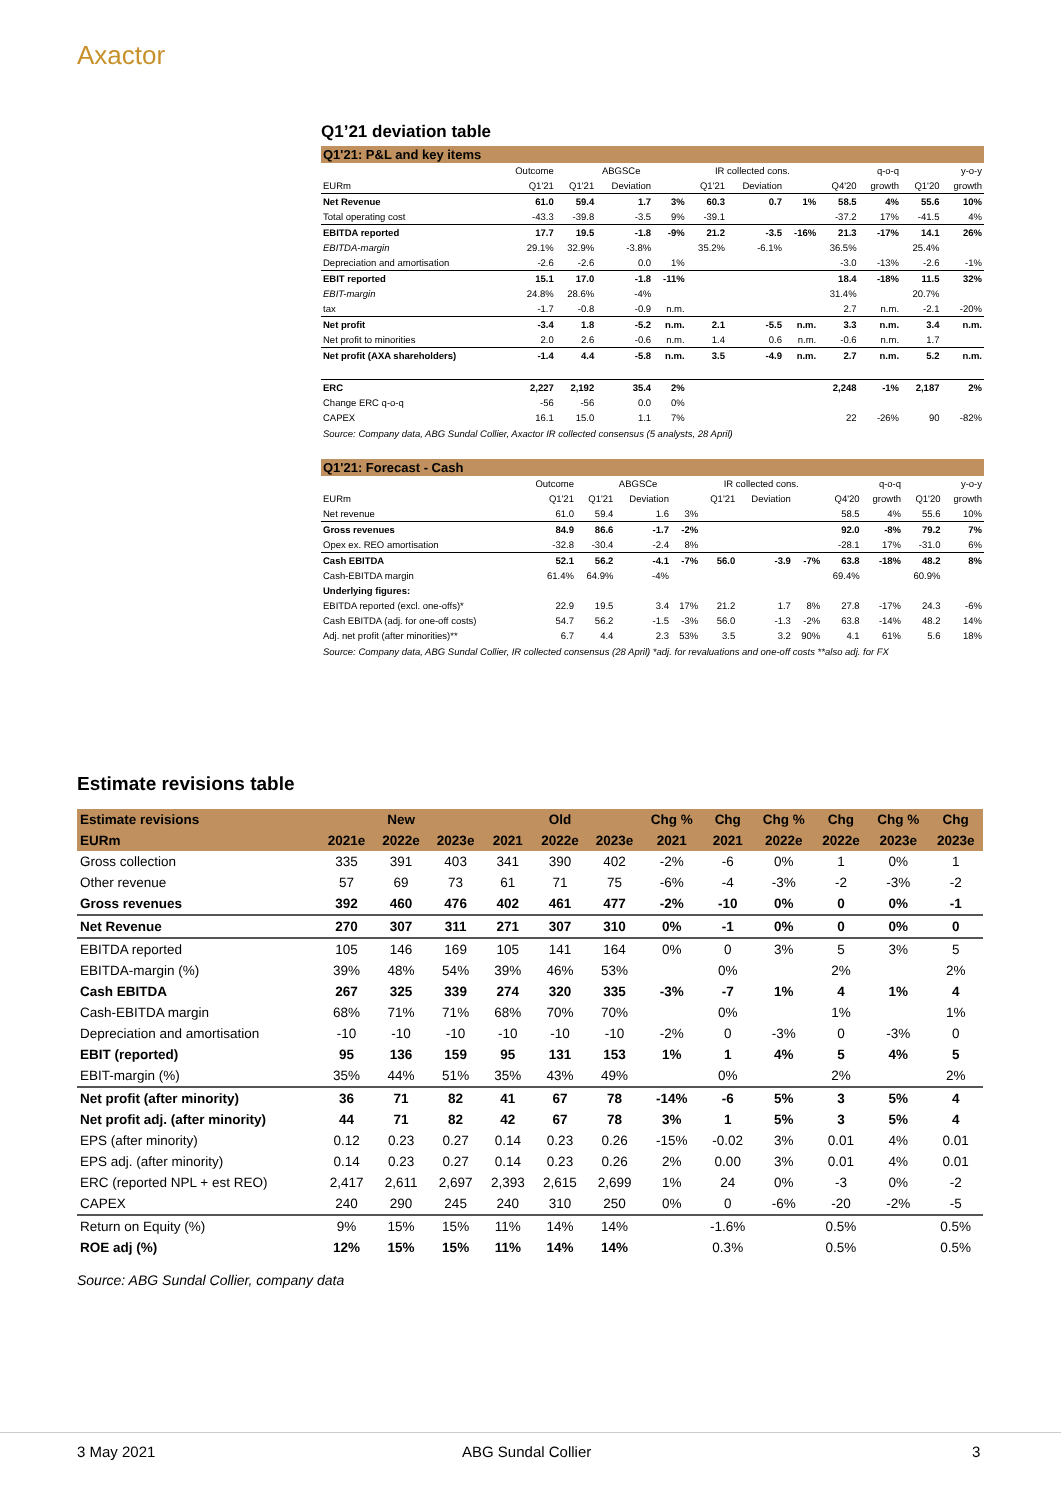Axactor
Q1’21 deviation table
Q1'21: P&L and key items
| | Outcome | ABGSCe | | | IR collected cons. | | | q-o-q | | y-o-y | |
| --- | --- | --- | --- | --- | --- | --- | --- | --- | --- | --- | --- |
| EURm | Q1'21 | Q1'21 | Deviation | | Q1'21 | Deviation | | Q4'20 | growth | Q1'20 | growth |
| Net Revenue | 61.0 | 59.4 | 1.7 | 3% | 60.3 | 0.7 | 1% | 58.5 | 4% | 55.6 | 10% |
| Total operating cost | -43.3 | -39.8 | -3.5 | 9% | -39.1 | | | -37.2 | 17% | -41.5 | 4% |
| EBITDA reported | 17.7 | 19.5 | -1.8 | -9% | 21.2 | -3.5 | -16% | 21.3 | -17% | 14.1 | 26% |
| EBITDA-margin | 29.1% | 32.9% | -3.8% | | 35.2% | -6.1% | | 36.5% | | 25.4% | |
| Depreciation and amortisation | -2.6 | -2.6 | 0.0 | 1% | | | | -3.0 | -13% | -2.6 | -1% |
| EBIT reported | 15.1 | 17.0 | -1.8 | -11% | | | | 18.4 | -18% | 11.5 | 32% |
| EBIT-margin | 24.8% | 28.6% | -4% | | | | | 31.4% | | 20.7% | |
| tax | -1.7 | -0.8 | -0.9 | n.m. | | | | 2.7 | n.m. | -2.1 | -20% |
| Net profit | -3.4 | 1.8 | -5.2 | n.m. | 2.1 | -5.5 | n.m. | 3.3 | n.m. | 3.4 | n.m. |
| Net profit to minorities | 2.0 | 2.6 | -0.6 | n.m. | 1.4 | 0.6 | n.m. | -0.6 | n.m. | 1.7 | |
| Net profit (AXA shareholders) | -1.4 | 4.4 | -5.8 | n.m. | 3.5 | -4.9 | n.m. | 2.7 | n.m. | 5.2 | n.m. |
| ERC | 2,227 | 2,192 | 35.4 | 2% | | | | 2,248 | -1% | 2,187 | 2% |
| Change ERC q-o-q | -56 | -56 | 0.0 | 0% | | | | | | | |
| CAPEX | 16.1 | 15.0 | 1.1 | 7% | | | | 22 | -26% | 90 | -82% |
Source: Company data, ABG Sundal Collier, Axactor IR collected consensus (5 analysts, 28 April)
Q1'21: Forecast - Cash
| | Outcome | ABGSCe | | | IR collected cons. | | | q-o-q | | y-o-y | |
| --- | --- | --- | --- | --- | --- | --- | --- | --- | --- | --- | --- |
| EURm | Q1'21 | Q1'21 | Deviation | | Q1'21 | Deviation | | Q4'20 | growth | Q1'20 | growth |
| Net revenue | 61.0 | 59.4 | 1.6 | 3% | | | | 58.5 | 4% | 55.6 | 10% |
| Gross revenues | 84.9 | 86.6 | -1.7 | -2% | | | | 92.0 | -8% | 79.2 | 7% |
| Opex ex. REO amortisation | -32.8 | -30.4 | -2.4 | 8% | | | | -28.1 | 17% | -31.0 | 6% |
| Cash EBITDA | 52.1 | 56.2 | -4.1 | -7% | 56.0 | -3.9 | -7% | 63.8 | -18% | 48.2 | 8% |
| Cash-EBITDA margin | 61.4% | 64.9% | -4% | | | | | 69.4% | | 60.9% | |
| Underlying figures: | | | | | | | | | | | |
| EBITDA reported (excl. one-offs)* | 22.9 | 19.5 | 3.4 | 17% | 21.2 | 1.7 | 8% | 27.8 | -17% | 24.3 | -6% |
| Cash EBITDA (adj. for one-off costs) | 54.7 | 56.2 | -1.5 | -3% | 56.0 | -1.3 | -2% | 63.8 | -14% | 48.2 | 14% |
| Adj. net profit (after minorities)** | 6.7 | 4.4 | 2.3 | 53% | 3.5 | 3.2 | 90% | 4.1 | 61% | 5.6 | 18% |
Source: Company data, ABG Sundal Collier, IR collected consensus (28 April) *adj. for revaluations and one-off costs **also adj. for FX
Estimate revisions table
| Estimate revisions | | New | | | Old | | Chg % | Chg | Chg % | Chg | Chg % | Chg |
| --- | --- | --- | --- | --- | --- | --- | --- | --- | --- | --- | --- | --- |
| EURm | 2021e | 2022e | 2023e | 2021 | 2022e | 2023e | 2021 | 2021 | 2022e | 2022e | 2023e | 2023e |
| Gross collection | 335 | 391 | 403 | 341 | 390 | 402 | -2% | -6 | 0% | 1 | 0% | 1 |
| Other revenue | 57 | 69 | 73 | 61 | 71 | 75 | -6% | -4 | -3% | -2 | -3% | -2 |
| Gross revenues | 392 | 460 | 476 | 402 | 461 | 477 | -2% | -10 | 0% | 0 | 0% | -1 |
| Net Revenue | 270 | 307 | 311 | 271 | 307 | 310 | 0% | -1 | 0% | 0 | 0% | 0 |
| EBITDA reported | 105 | 146 | 169 | 105 | 141 | 164 | 0% | 0 | 3% | 5 | 3% | 5 |
| EBITDA-margin (%) | 39% | 48% | 54% | 39% | 46% | 53% | | 0% | | 2% | | 2% |
| Cash EBITDA | 267 | 325 | 339 | 274 | 320 | 335 | -3% | -7 | 1% | 4 | 1% | 4 |
| Cash-EBITDA margin | 68% | 71% | 71% | 68% | 70% | 70% | | 0% | | 1% | | 1% |
| Depreciation and amortisation | -10 | -10 | -10 | -10 | -10 | -10 | -2% | 0 | -3% | 0 | -3% | 0 |
| EBIT (reported) | 95 | 136 | 159 | 95 | 131 | 153 | 1% | 1 | 4% | 5 | 4% | 5 |
| EBIT-margin (%) | 35% | 44% | 51% | 35% | 43% | 49% | | 0% | | 2% | | 2% |
| Net profit (after minority) | 36 | 71 | 82 | 41 | 67 | 78 | -14% | -6 | 5% | 3 | 5% | 4 |
| Net profit adj. (after minority) | 44 | 71 | 82 | 42 | 67 | 78 | 3% | 1 | 5% | 3 | 5% | 4 |
| EPS (after minority) | 0.12 | 0.23 | 0.27 | 0.14 | 0.23 | 0.26 | -15% | -0.02 | 3% | 0.01 | 4% | 0.01 |
| EPS adj. (after minority) | 0.14 | 0.23 | 0.27 | 0.14 | 0.23 | 0.26 | 2% | 0.00 | 3% | 0.01 | 4% | 0.01 |
| ERC (reported NPL + est REO) | 2,417 | 2,611 | 2,697 | 2,393 | 2,615 | 2,699 | 1% | 24 | 0% | -3 | 0% | -2 |
| CAPEX | 240 | 290 | 245 | 240 | 310 | 250 | 0% | 0 | -6% | -20 | -2% | -5 |
| Return on Equity (%) | 9% | 15% | 15% | 11% | 14% | 14% | | -1.6% | | 0.5% | | 0.5% |
| ROE adj (%) | 12% | 15% | 15% | 11% | 14% | 14% | | 0.3% | | 0.5% | | 0.5% |
Source: ABG Sundal Collier, company data
3 May 2021 ABG Sundal Collier 3